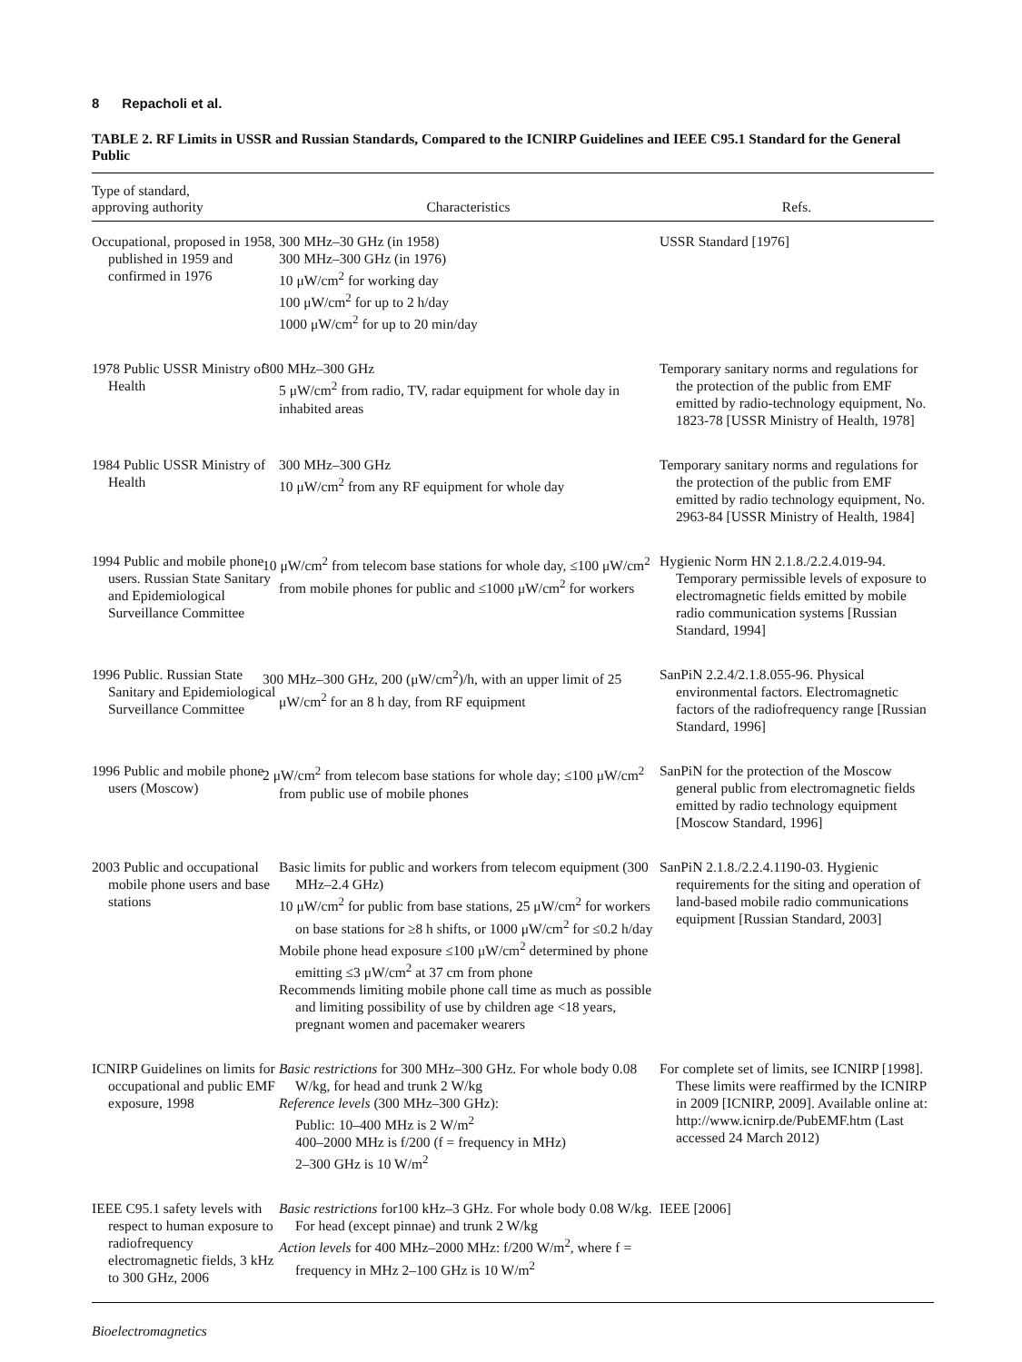8 Repacholi et al.
TABLE 2. RF Limits in USSR and Russian Standards, Compared to the ICNIRP Guidelines and IEEE C95.1 Standard for the General Public
| Type of standard, approving authority | Characteristics | Refs. |
| --- | --- | --- |
| Occupational, proposed in 1958, published in 1959 and confirmed in 1976 | 300 MHz–30 GHz (in 1958) 300 MHz–300 GHz (in 1976) 10 μW/cm<sup>2</sup> for working day 100 μW/cm<sup>2</sup> for up to 2 h/day 1000 μW/cm<sup>2</sup> for up to 20 min/day | USSR Standard [1976] |
| 1978 Public USSR Ministry of Health | 300 MHz–300 GHz 5 μW/cm<sup>2</sup> from radio, TV, radar equipment for whole day in inhabited areas | Temporary sanitary norms and regulations for the protection of the public from EMF emitted by radio-technology equipment, No. 1823-78 [USSR Ministry of Health, 1978] |
| 1984 Public USSR Ministry of Health | 300 MHz–300 GHz 10 μW/cm<sup>2</sup> from any RF equipment for whole day | Temporary sanitary norms and regulations for the protection of the public from EMF emitted by radio technology equipment, No. 2963-84 [USSR Ministry of Health, 1984] |
| 1994 Public and mobile phone users. Russian State Sanitary and Epidemiological Surveillance Committee | 10 μW/cm<sup>2</sup> from telecom base stations for whole day, ≤100 μW/cm<sup>2</sup> from mobile phones for public and ≤1000 μW/cm<sup>2</sup> for workers | Hygienic Norm HN 2.1.8./2.2.4.019-94. Temporary permissible levels of exposure to electromagnetic fields emitted by mobile radio communication systems [Russian Standard, 1994] |
| 1996 Public. Russian State Sanitary and Epidemiological Surveillance Committee | 300 MHz–300 GHz, 200 (μW/cm<sup>2</sup>)/h, with an upper limit of 25 μW/cm<sup>2</sup> for an 8 h day, from RF equipment | SanPiN 2.2.4/2.1.8.055-96. Physical environmental factors. Electromagnetic factors of the radiofrequency range [Russian Standard, 1996] |
| 1996 Public and mobile phone users (Moscow) | 2 μW/cm<sup>2</sup> from telecom base stations for whole day; ≤100 μW/cm<sup>2</sup> from public use of mobile phones | SanPiN for the protection of the Moscow general public from electromagnetic fields emitted by radio technology equipment [Moscow Standard, 1996] |
| 2003 Public and occupational mobile phone users and base stations | Basic limits for public and workers from telecom equipment (300 MHz–2.4 GHz) 10 μW/cm<sup>2</sup> for public from base stations, 25 μW/cm<sup>2</sup> for workers on base stations for ≥8 h shifts, or 1000 μW/cm<sup>2</sup> for ≤0.2 h/day Mobile phone head exposure ≤100 μW/cm<sup>2</sup> determined by phone emitting ≤3 μW/cm<sup>2</sup> at 37 cm from phone Recommends limiting mobile phone call time as much as possible and limiting possibility of use by children age <18 years, pregnant women and pacemaker wearers | SanPiN 2.1.8./2.2.4.1190-03. Hygienic requirements for the siting and operation of land-based mobile radio communications equipment [Russian Standard, 2003] |
| ICNIRP Guidelines on limits for occupational and public EMF exposure, 1998 | Basic restrictions for 300 MHz–300 GHz. For whole body 0.08 W/kg, for head and trunk 2 W/kg Reference levels (300 MHz–300 GHz): Public: 10–400 MHz is 2 W/m<sup>2</sup> 400–2000 MHz is f/200 (f = frequency in MHz) 2–300 GHz is 10 W/m<sup>2</sup> | For complete set of limits, see ICNIRP [1998]. These limits were reaffirmed by the ICNIRP in 2009 [ICNIRP, 2009]. Available online at: http://www.icnirp.de/PubEMF.htm (Last accessed 24 March 2012) |
| IEEE C95.1 safety levels with respect to human exposure to radiofrequency electromagnetic fields, 3 kHz to 300 GHz, 2006 | Basic restrictions for100 kHz–3 GHz. For whole body 0.08 W/kg. For head (except pinnae) and trunk 2 W/kg Action levels for 400 MHz–2000 MHz: f/200 W/m<sup>2</sup>, where f = frequency in MHz 2–100 GHz is 10 W/m<sup>2</sup> | IEEE [2006] |
Bioelectromagnetics